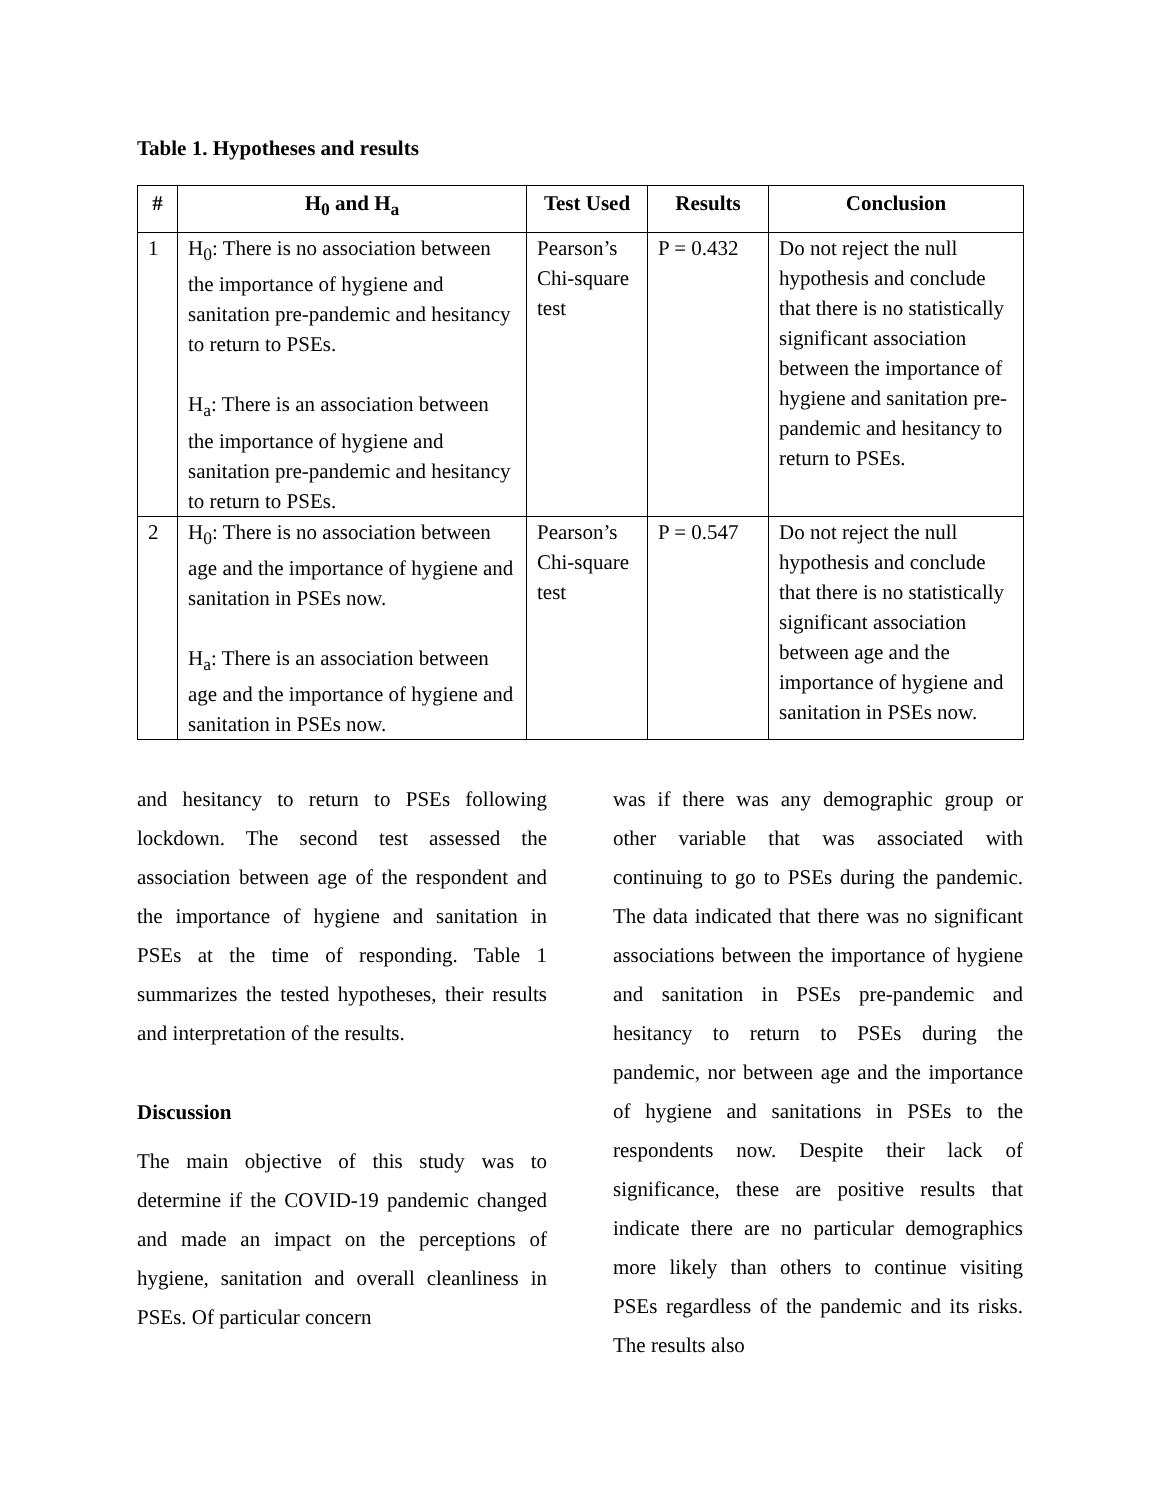Table 1. Hypotheses and results
| # | H<sub>0</sub> and H<sub>a</sub> | Test Used | Results | Conclusion |
| --- | --- | --- | --- | --- |
| 1 | H<sub>0</sub>: There is no association between the importance of hygiene and sanitation pre-pandemic and hesitancy to return to PSEs. H<sub>a</sub>: There is an association between the importance of hygiene and sanitation pre-pandemic and hesitancy to return to PSEs. | Pearson’s Chi-square test | P = 0.432 | Do not reject the null hypothesis and conclude that there is no statistically significant association between the importance of hygiene and sanitation pre-pandemic and hesitancy to return to PSEs. |
| 2 | H<sub>0</sub>: There is no association between age and the importance of hygiene and sanitation in PSEs now. H<sub>a</sub>: There is an association between age and the importance of hygiene and sanitation in PSEs now. | Pearson’s Chi-square test | P = 0.547 | Do not reject the null hypothesis and conclude that there is no statistically significant association between age and the importance of hygiene and sanitation in PSEs now. |
and hesitancy to return to PSEs following lockdown. The second test assessed the association between age of the respondent and the importance of hygiene and sanitation in PSEs at the time of responding. Table 1 summarizes the tested hypotheses, their results and interpretation of the results.
Discussion
The main objective of this study was to determine if the COVID-19 pandemic changed and made an impact on the perceptions of hygiene, sanitation and overall cleanliness in PSEs. Of particular concern
was if there was any demographic group or other variable that was associated with continuing to go to PSEs during the pandemic. The data indicated that there was no significant associations between the importance of hygiene and sanitation in PSEs pre-pandemic and hesitancy to return to PSEs during the pandemic, nor between age and the importance of hygiene and sanitations in PSEs to the respondents now. Despite their lack of significance, these are positive results that indicate there are no particular demographics more likely than others to continue visiting PSEs regardless of the pandemic and its risks. The results also